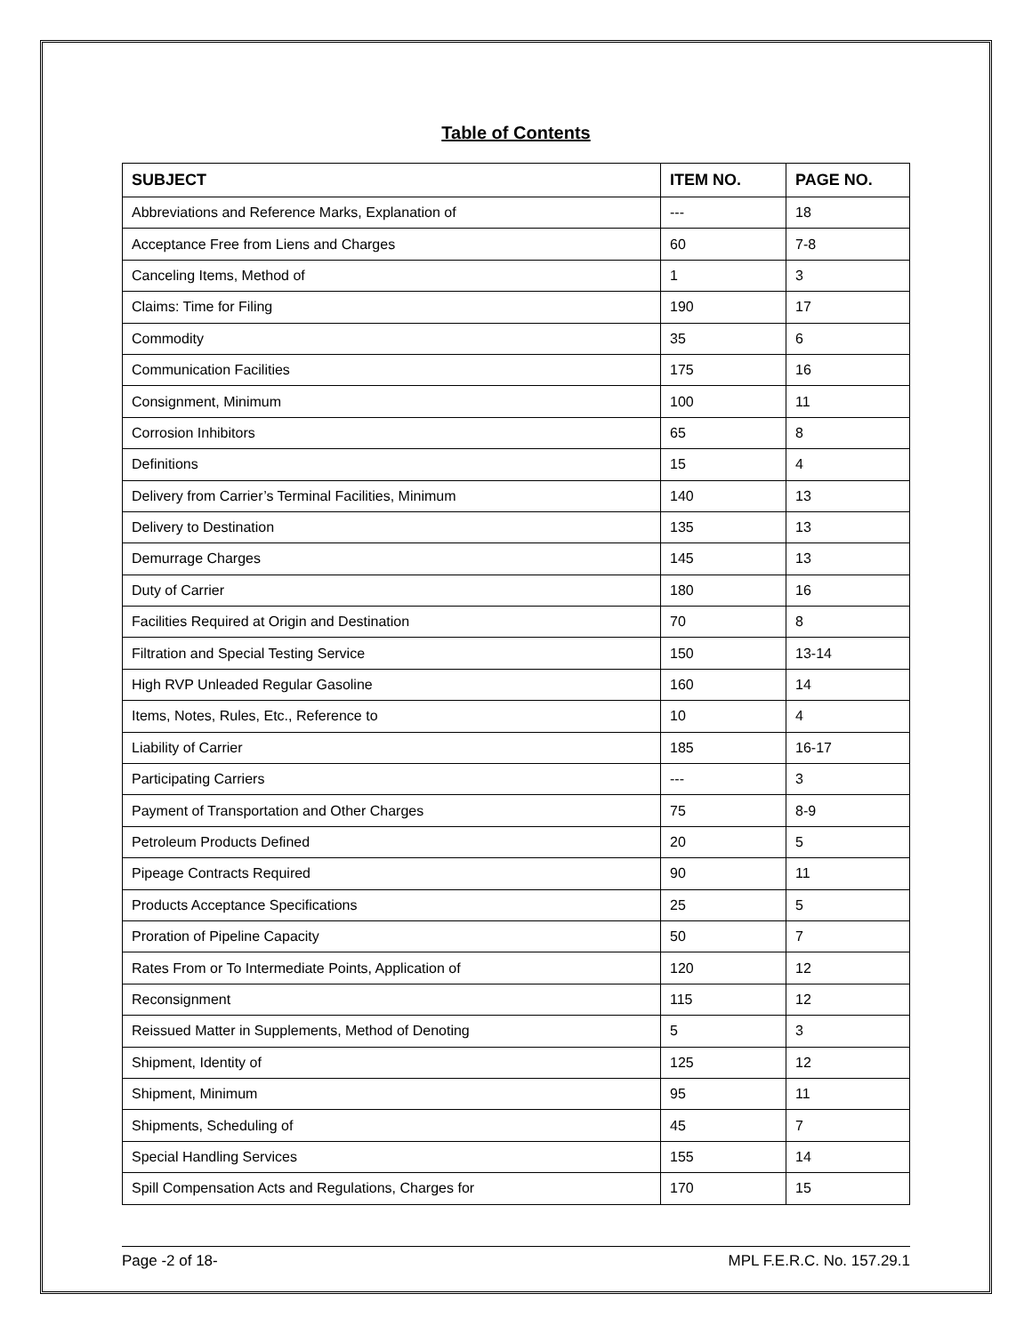Table of Contents
| SUBJECT | ITEM NO. | PAGE NO. |
| --- | --- | --- |
| Abbreviations and Reference Marks, Explanation of | --- | 18 |
| Acceptance Free from Liens and Charges | 60 | 7-8 |
| Canceling Items, Method of | 1 | 3 |
| Claims: Time for Filing | 190 | 17 |
| Commodity | 35 | 6 |
| Communication Facilities | 175 | 16 |
| Consignment, Minimum | 100 | 11 |
| Corrosion Inhibitors | 65 | 8 |
| Definitions | 15 | 4 |
| Delivery from Carrier’s Terminal Facilities, Minimum | 140 | 13 |
| Delivery to Destination | 135 | 13 |
| Demurrage Charges | 145 | 13 |
| Duty of Carrier | 180 | 16 |
| Facilities Required at Origin and Destination | 70 | 8 |
| Filtration and Special Testing Service | 150 | 13-14 |
| High RVP Unleaded Regular Gasoline | 160 | 14 |
| Items, Notes, Rules, Etc., Reference to | 10 | 4 |
| Liability of Carrier | 185 | 16-17 |
| Participating Carriers | --- | 3 |
| Payment of Transportation and Other Charges | 75 | 8-9 |
| Petroleum Products Defined | 20 | 5 |
| Pipeage Contracts Required | 90 | 11 |
| Products Acceptance Specifications | 25 | 5 |
| Proration of Pipeline Capacity | 50 | 7 |
| Rates From or To Intermediate Points, Application of | 120 | 12 |
| Reconsignment | 115 | 12 |
| Reissued Matter in Supplements, Method of Denoting | 5 | 3 |
| Shipment, Identity of | 125 | 12 |
| Shipment, Minimum | 95 | 11 |
| Shipments, Scheduling of | 45 | 7 |
| Special Handling Services | 155 | 14 |
| Spill Compensation Acts and Regulations, Charges for | 170 | 15 |
Page -2 of 18- MPL F.E.R.C. No. 157.29.1